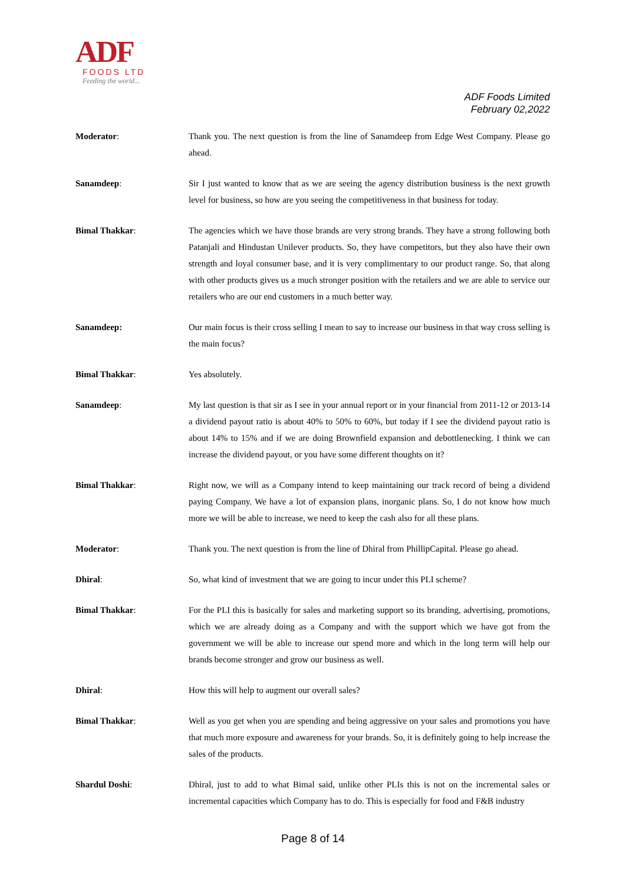ADF
FOODS LTD
Feeding the world...
ADF Foods Limited
February 02,2022
Moderator: Thank you. The next question is from the line of Sanamdeep from Edge West Company. Please go ahead.
Sanamdeep: Sir I just wanted to know that as we are seeing the agency distribution business is the next growth level for business, so how are you seeing the competitiveness in that business for today.
Bimal Thakkar: The agencies which we have those brands are very strong brands. They have a strong following both Patanjali and Hindustan Unilever products. So, they have competitors, but they also have their own strength and loyal consumer base, and it is very complimentary to our product range. So, that along with other products gives us a much stronger position with the retailers and we are able to service our retailers who are our end customers in a much better way.
Sanamdeep: Our main focus is their cross selling I mean to say to increase our business in that way cross selling is the main focus?
Bimal Thakkar: Yes absolutely.
Sanamdeep: My last question is that sir as I see in your annual report or in your financial from 2011-12 or 2013-14 a dividend payout ratio is about 40% to 50% to 60%, but today if I see the dividend payout ratio is about 14% to 15% and if we are doing Brownfield expansion and debottlenecking. I think we can increase the dividend payout, or you have some different thoughts on it?
Bimal Thakkar: Right now, we will as a Company intend to keep maintaining our track record of being a dividend paying Company. We have a lot of expansion plans, inorganic plans. So, I do not know how much more we will be able to increase, we need to keep the cash also for all these plans.
Moderator: Thank you. The next question is from the line of Dhiral from PhillipCapital. Please go ahead.
Dhiral: So, what kind of investment that we are going to incur under this PLI scheme?
Bimal Thakkar: For the PLI this is basically for sales and marketing support so its branding, advertising, promotions, which we are already doing as a Company and with the support which we have got from the government we will be able to increase our spend more and which in the long term will help our brands become stronger and grow our business as well.
Dhiral: How this will help to augment our overall sales?
Bimal Thakkar: Well as you get when you are spending and being aggressive on your sales and promotions you have that much more exposure and awareness for your brands. So, it is definitely going to help increase the sales of the products.
Shardul Doshi: Dhiral, just to add to what Bimal said, unlike other PLIs this is not on the incremental sales or incremental capacities which Company has to do. This is especially for food and F&B industry
Page 8 of 14